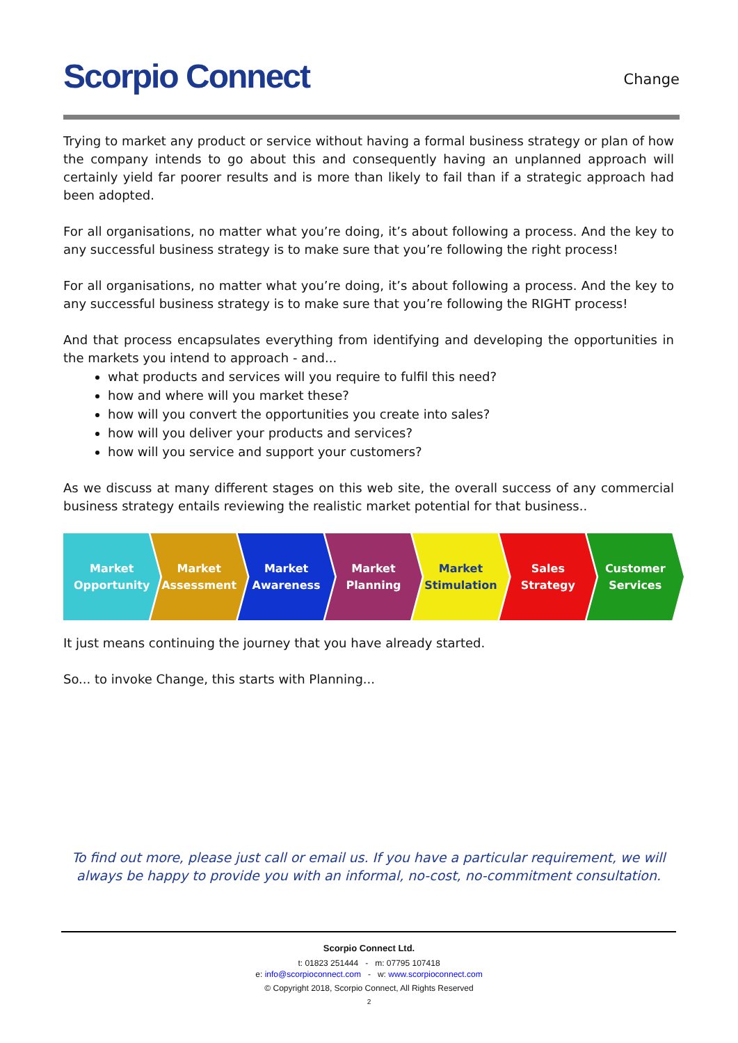Scorpio Connect Change
Trying to market any product or service without having a formal business strategy or plan of how the company intends to go about this and consequently having an unplanned approach will certainly yield far poorer results and is more than likely to fail than if a strategic approach had been adopted.
For all organisations, no matter what you’re doing, it’s about following a process. And the key to any successful business strategy is to make sure that you’re following the right process!
For all organisations, no matter what you’re doing, it’s about following a process. And the key to any successful business strategy is to make sure that you’re following the RIGHT process!
And that process encapsulates everything from identifying and developing the opportunities in the markets you intend to approach - and...
what products and services will you require to fulfil this need?
how and where will you market these?
how will you convert the opportunities you create into sales?
how will you deliver your products and services?
how will you service and support your customers?
As we discuss at many different stages on this web site, the overall success of any commercial business strategy entails reviewing the realistic market potential for that business..
Market
Opportunity
Market
Assessment
Market
Awareness
Market
Planning
Market
Stimulation
Sales
Strategy
Customer
Services
It just means continuing the journey that you have already started.
So... to invoke Change, this starts with Planning...
To find out more, please just call or email us. If you have a particular requirement, we will always be happy to provide you with an informal, no-cost, no-commitment consultation.
Scorpio Connect Ltd.
t: 01823 251444 - m: 07795 107418
e: info@scorpioconnect.com - w: www.scorpioconnect.com
© Copyright 2018, Scorpio Connect, All Rights Reserved
2